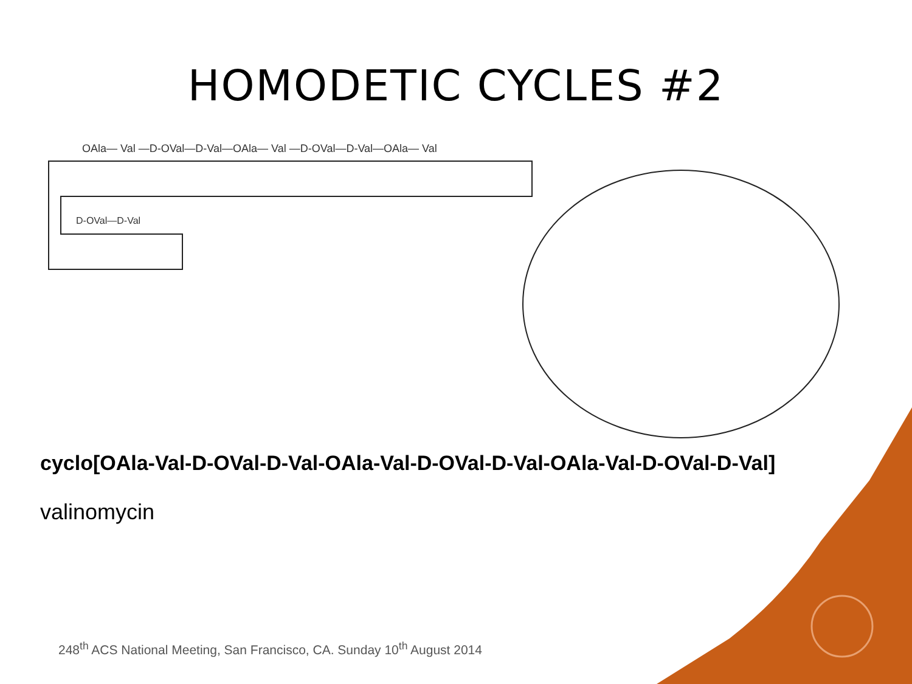HOMODETIC CYCLES #2
OAla— Val —D-OVal—D-Val—OAla— Val —D-OVal—D-Val—OAla— Val
D-OVal—D-Val
cyclo[OAla-Val-D-OVal-D-Val-OAla-Val-D-OVal-D-Val-OAla-Val-D-OVal-D-Val]
valinomycin
248<sup>th</sup> ACS National Meeting, San Francisco, CA. Sunday 10<sup>th</sup> August 2014